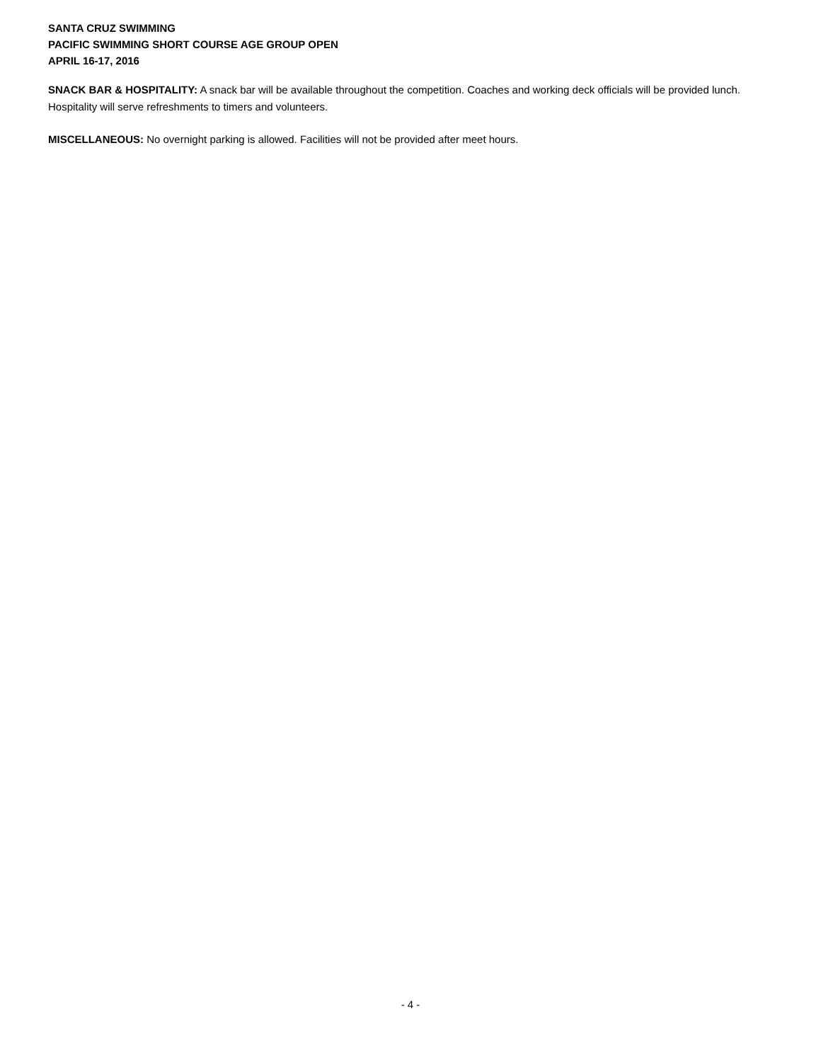SANTA CRUZ SWIMMING
PACIFIC SWIMMING SHORT COURSE AGE GROUP OPEN
APRIL 16-17, 2016
SNACK BAR & HOSPITALITY: A snack bar will be available throughout the competition. Coaches and working deck officials will be provided lunch. Hospitality will serve refreshments to timers and volunteers.
MISCELLANEOUS: No overnight parking is allowed. Facilities will not be provided after meet hours.
- 4 -